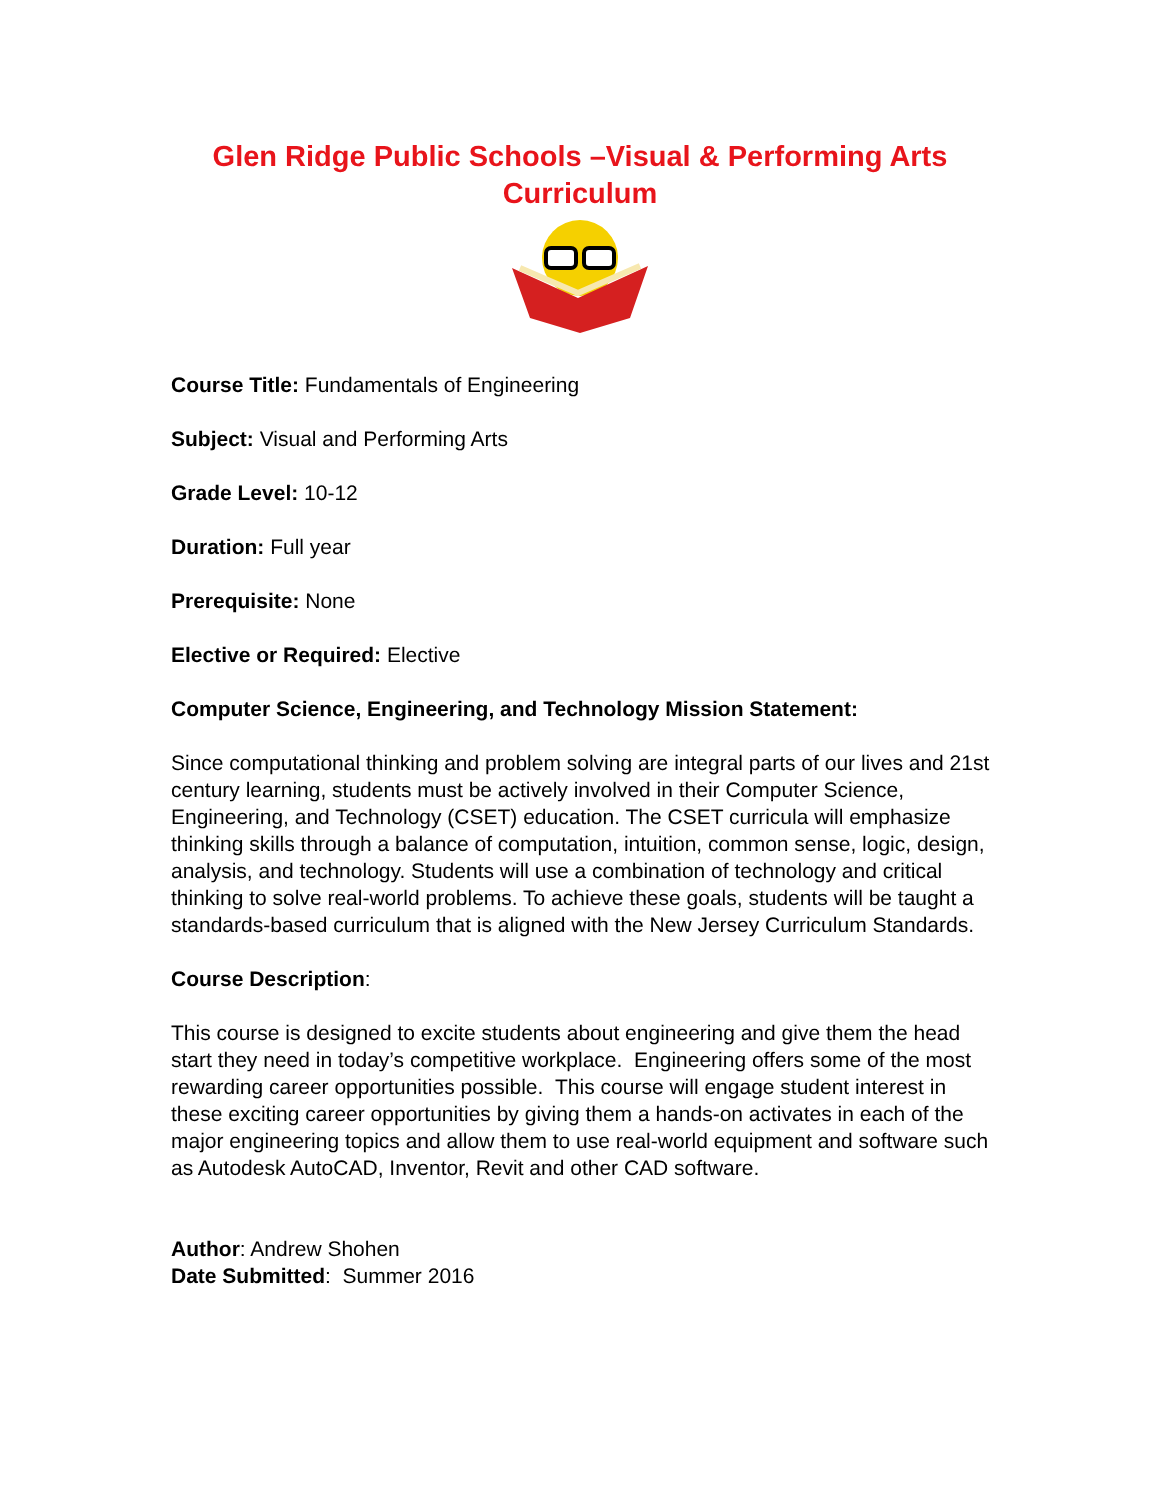Glen Ridge Public Schools –Visual & Performing Arts
Curriculum
Course Title: Fundamentals of Engineering
Subject: Visual and Performing Arts
Grade Level: 10-12
Duration: Full year
Prerequisite: None
Elective or Required: Elective
Computer Science, Engineering, and Technology Mission Statement:
Since computational thinking and problem solving are integral parts of our lives and 21st century learning, students must be actively involved in their Computer Science, Engineering, and Technology (CSET) education. The CSET curricula will emphasize thinking skills through a balance of computation, intuition, common sense, logic, design, analysis, and technology. Students will use a combination of technology and critical thinking to solve real-world problems. To achieve these goals, students will be taught a standards-based curriculum that is aligned with the New Jersey Curriculum Standards.
Course Description:
This course is designed to excite students about engineering and give them the head start they need in today’s competitive workplace. Engineering offers some of the most rewarding career opportunities possible. This course will engage student interest in these exciting career opportunities by giving them a hands-on activates in each of the major engineering topics and allow them to use real-world equipment and software such as Autodesk AutoCAD, Inventor, Revit and other CAD software.
Author: Andrew Shohen
Date Submitted: Summer 2016